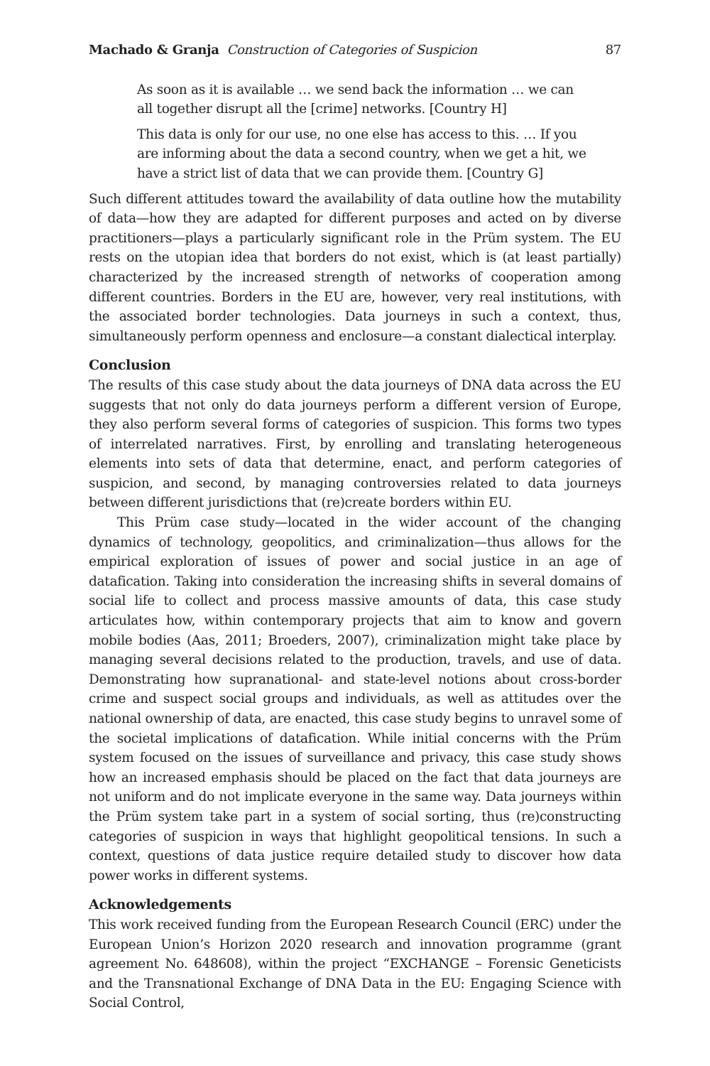Machado & Granja Construction of Categories of Suspicion 87
As soon as it is available … we send back the information … we can all together disrupt all the [crime] networks. [Country H]
This data is only for our use, no one else has access to this. … If you are informing about the data a second country, when we get a hit, we have a strict list of data that we can provide them. [Country G]
Such different attitudes toward the availability of data outline how the mutability of data—how they are adapted for different purposes and acted on by diverse practitioners—plays a particularly significant role in the Prüm system. The EU rests on the utopian idea that borders do not exist, which is (at least partially) characterized by the increased strength of networks of cooperation among different countries. Borders in the EU are, however, very real institutions, with the associated border technologies. Data journeys in such a context, thus, simultaneously perform openness and enclosure—a constant dialectical interplay.
Conclusion
The results of this case study about the data journeys of DNA data across the EU suggests that not only do data journeys perform a different version of Europe, they also perform several forms of categories of suspicion. This forms two types of interrelated narratives. First, by enrolling and translating heterogeneous elements into sets of data that determine, enact, and perform categories of suspicion, and second, by managing controversies related to data journeys between different jurisdictions that (re)create borders within EU.
This Prüm case study—located in the wider account of the changing dynamics of technology, geopolitics, and criminalization—thus allows for the empirical exploration of issues of power and social justice in an age of datafication. Taking into consideration the increasing shifts in several domains of social life to collect and process massive amounts of data, this case study articulates how, within contemporary projects that aim to know and govern mobile bodies (Aas, 2011; Broeders, 2007), criminalization might take place by managing several decisions related to the production, travels, and use of data. Demonstrating how supranational- and state-level notions about cross-border crime and suspect social groups and individuals, as well as attitudes over the national ownership of data, are enacted, this case study begins to unravel some of the societal implications of datafication. While initial concerns with the Prüm system focused on the issues of surveillance and privacy, this case study shows how an increased emphasis should be placed on the fact that data journeys are not uniform and do not implicate everyone in the same way. Data journeys within the Prüm system take part in a system of social sorting, thus (re)constructing categories of suspicion in ways that highlight geopolitical tensions. In such a context, questions of data justice require detailed study to discover how data power works in different systems.
Acknowledgements
This work received funding from the European Research Council (ERC) under the European Union’s Horizon 2020 research and innovation programme (grant agreement No. 648608), within the project “EXCHANGE – Forensic Geneticists and the Transnational Exchange of DNA Data in the EU: Engaging Science with Social Control,